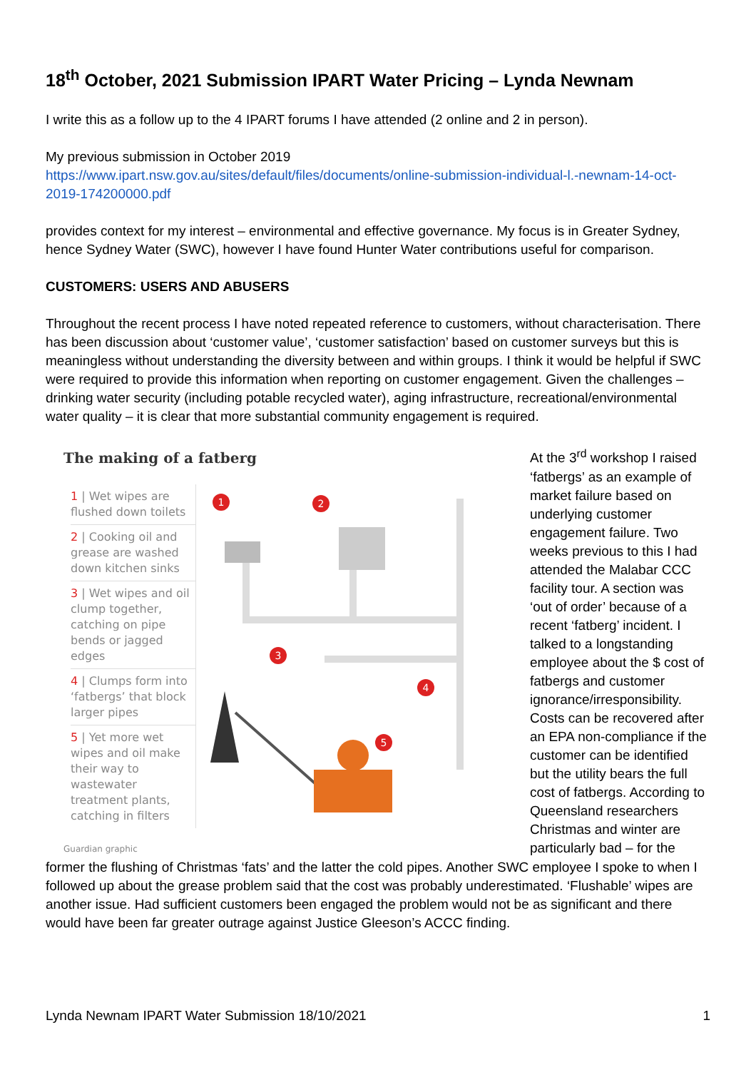18<sup>th</sup> October, 2021 Submission IPART Water Pricing – Lynda Newnam
I write this as a follow up to the 4 IPART forums I have attended (2 online and 2 in person).
My previous submission in October 2019
https://www.ipart.nsw.gov.au/sites/default/files/documents/online-submission-individual-l.-newnam-14-oct-2019-174200000.pdf
provides context for my interest – environmental and effective governance. My focus is in Greater Sydney, hence Sydney Water (SWC), however I have found Hunter Water contributions useful for comparison.
CUSTOMERS: USERS AND ABUSERS
Throughout the recent process I have noted repeated reference to customers, without characterisation. There has been discussion about ‘customer value’, ‘customer satisfaction’ based on customer surveys but this is meaningless without understanding the diversity between and within groups. I think it would be helpful if SWC were required to provide this information when reporting on customer engagement. Given the challenges – drinking water security (including potable recycled water), aging infrastructure, recreational/environmental water quality – it is clear that more substantial community engagement is required.
The making of a fatberg
1 | Wet wipes are flushed down toilets
2 | Cooking oil and grease are washed down kitchen sinks
3 | Wet wipes and oil clump together, catching on pipe bends or jagged edges
4 | Clumps form into ‘fatbergs’ that block larger pipes
5 | Yet more wet wipes and oil make their way to wastewater treatment plants, catching in filters
1
2
3
4
5
Guardian graphic
At the 3<sup>rd</sup> workshop I raised ‘fatbergs’ as an example of market failure based on underlying customer engagement failure. Two weeks previous to this I had attended the Malabar CCC facility tour. A section was ‘out of order’ because of a recent ‘fatberg’ incident. I talked to a longstanding employee about the $ cost of fatbergs and customer ignorance/irresponsibility. Costs can be recovered after an EPA non-compliance if the customer can be identified but the utility bears the full cost of fatbergs. According to Queensland researchers Christmas and winter are particularly bad – for the
former the flushing of Christmas ‘fats’ and the latter the cold pipes. Another SWC employee I spoke to when I followed up about the grease problem said that the cost was probably underestimated. ‘Flushable’ wipes are another issue. Had sufficient customers been engaged the problem would not be as significant and there would have been far greater outrage against Justice Gleeson’s ACCC finding.
Lynda Newnam IPART Water Submission 18/10/2021 1